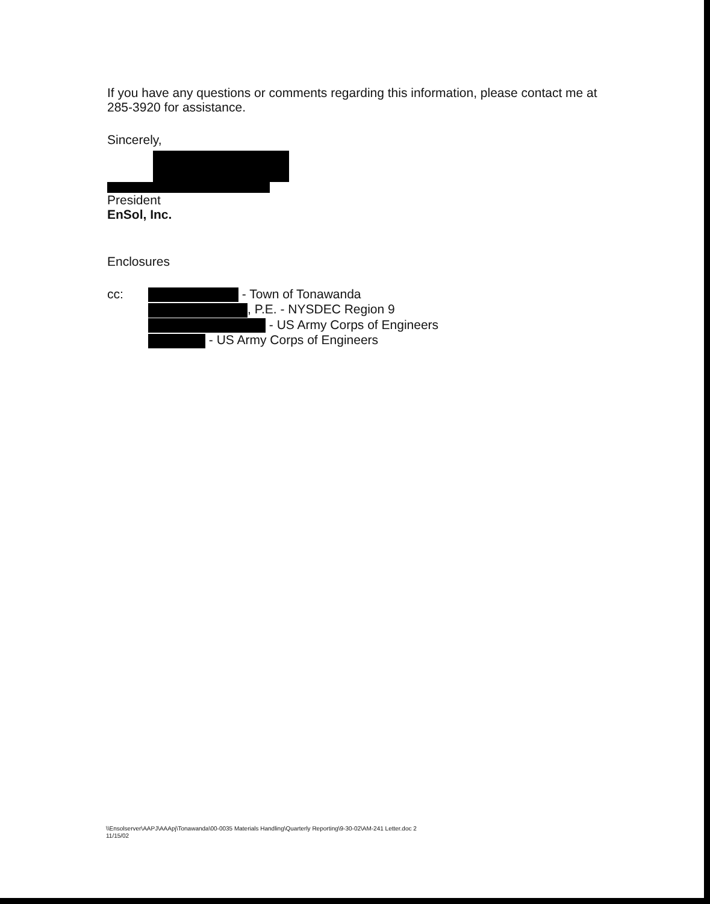If you have any questions or comments regarding this information, please contact me at 285-3920 for assistance.
Sincerely,
President
EnSol, Inc.
Enclosures
cc:
- Town of Tonawanda
, P.E. - NYSDEC Region 9
- US Army Corps of Engineers
- US Army Corps of Engineers
\\Ensolserver\AAPJ\AAApj\Tonawanda\00-0035 Materials Handling\Quarterly Reporting\9-30-02\AM-241 Letter.doc 2
11/15/02